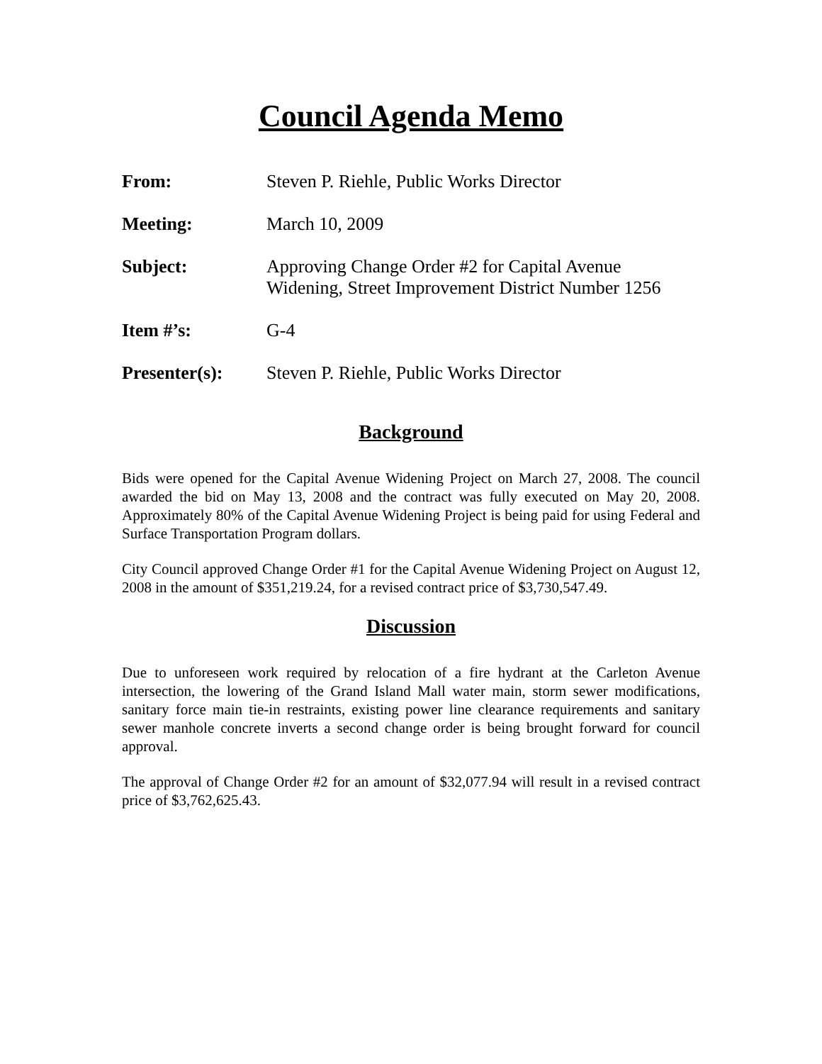Council Agenda Memo
From: Steven P. Riehle, Public Works Director
Meeting: March 10, 2009
Subject: Approving Change Order #2 for Capital Avenue
Widening, Street Improvement District Number 1256
Item #’s: G-4
Presenter(s): Steven P. Riehle, Public Works Director
Background
Bids were opened for the Capital Avenue Widening Project on March 27, 2008. The council awarded the bid on May 13, 2008 and the contract was fully executed on May 20, 2008. Approximately 80% of the Capital Avenue Widening Project is being paid for using Federal and Surface Transportation Program dollars.
City Council approved Change Order #1 for the Capital Avenue Widening Project on August 12, 2008 in the amount of $351,219.24, for a revised contract price of $3,730,547.49.
Discussion
Due to unforeseen work required by relocation of a fire hydrant at the Carleton Avenue intersection, the lowering of the Grand Island Mall water main, storm sewer modifications, sanitary force main tie-in restraints, existing power line clearance requirements and sanitary sewer manhole concrete inverts a second change order is being brought forward for council approval.
The approval of Change Order #2 for an amount of $32,077.94 will result in a revised contract price of $3,762,625.43.